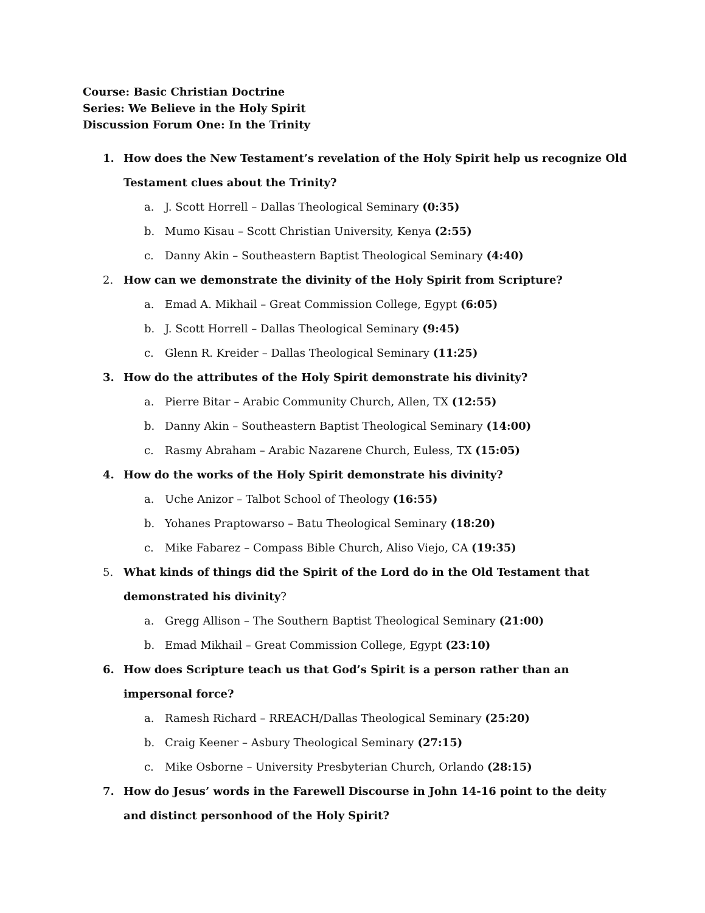Course: Basic Christian Doctrine
Series: We Believe in the Holy Spirit
Discussion Forum One: In the Trinity
1. How does the New Testament’s revelation of the Holy Spirit help us recognize Old Testament clues about the Trinity?
a. J. Scott Horrell – Dallas Theological Seminary (0:35)
b. Mumo Kisau – Scott Christian University, Kenya (2:55)
c. Danny Akin – Southeastern Baptist Theological Seminary (4:40)
2. How can we demonstrate the divinity of the Holy Spirit from Scripture?
a. Emad A. Mikhail – Great Commission College, Egypt (6:05)
b. J. Scott Horrell – Dallas Theological Seminary (9:45)
c. Glenn R. Kreider – Dallas Theological Seminary (11:25)
3. How do the attributes of the Holy Spirit demonstrate his divinity?
a. Pierre Bitar – Arabic Community Church, Allen, TX (12:55)
b. Danny Akin – Southeastern Baptist Theological Seminary (14:00)
c. Rasmy Abraham – Arabic Nazarene Church, Euless, TX (15:05)
4. How do the works of the Holy Spirit demonstrate his divinity?
a. Uche Anizor – Talbot School of Theology (16:55)
b. Yohanes Praptowarso – Batu Theological Seminary (18:20)
c. Mike Fabarez – Compass Bible Church, Aliso Viejo, CA (19:35)
5. What kinds of things did the Spirit of the Lord do in the Old Testament that demonstrated his divinity?
a. Gregg Allison – The Southern Baptist Theological Seminary (21:00)
b. Emad Mikhail – Great Commission College, Egypt (23:10)
6. How does Scripture teach us that God’s Spirit is a person rather than an impersonal force?
a. Ramesh Richard – RREACH/Dallas Theological Seminary (25:20)
b. Craig Keener – Asbury Theological Seminary (27:15)
c. Mike Osborne – University Presbyterian Church, Orlando (28:15)
7. How do Jesus’ words in the Farewell Discourse in John 14-16 point to the deity and distinct personhood of the Holy Spirit?